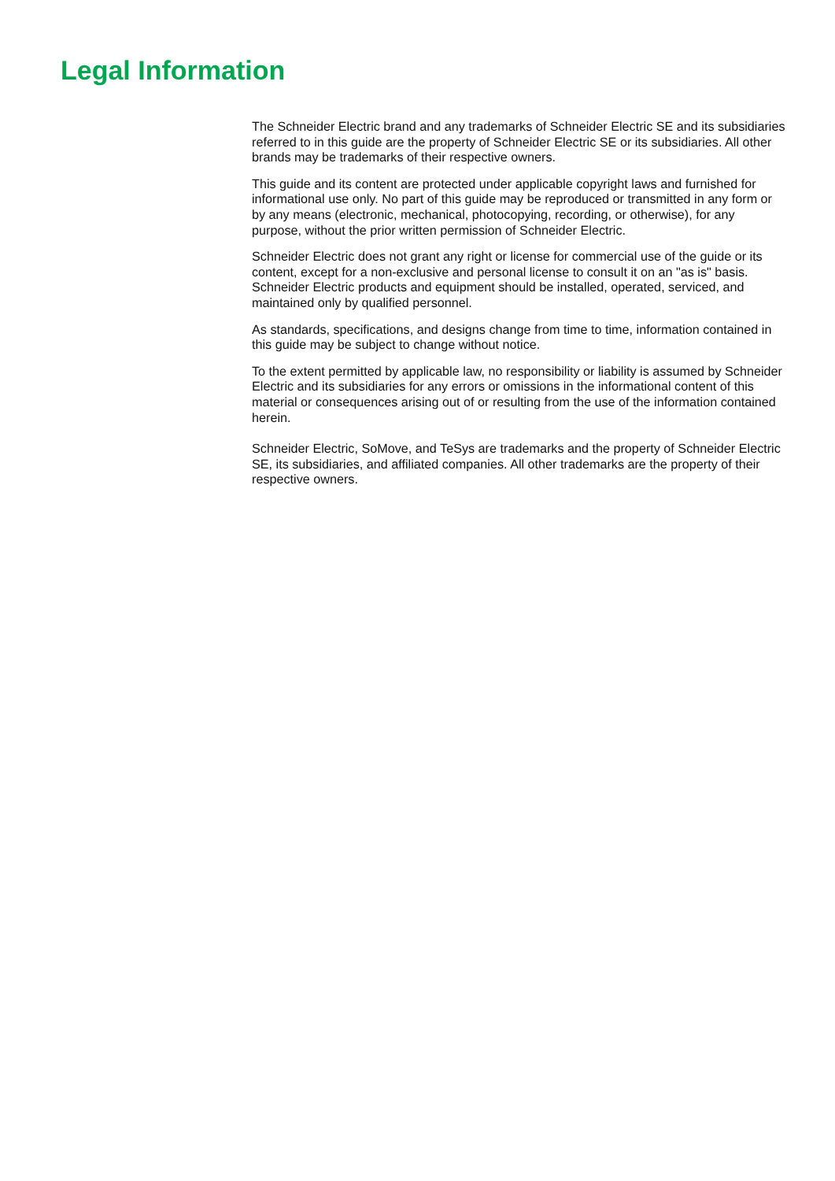Legal Information
The Schneider Electric brand and any trademarks of Schneider Electric SE and its subsidiaries referred to in this guide are the property of Schneider Electric SE or its subsidiaries. All other brands may be trademarks of their respective owners.
This guide and its content are protected under applicable copyright laws and furnished for informational use only. No part of this guide may be reproduced or transmitted in any form or by any means (electronic, mechanical, photocopying, recording, or otherwise), for any purpose, without the prior written permission of Schneider Electric.
Schneider Electric does not grant any right or license for commercial use of the guide or its content, except for a non-exclusive and personal license to consult it on an "as is" basis. Schneider Electric products and equipment should be installed, operated, serviced, and maintained only by qualified personnel.
As standards, specifications, and designs change from time to time, information contained in this guide may be subject to change without notice.
To the extent permitted by applicable law, no responsibility or liability is assumed by Schneider Electric and its subsidiaries for any errors or omissions in the informational content of this material or consequences arising out of or resulting from the use of the information contained herein.
Schneider Electric, SoMove, and TeSys are trademarks and the property of Schneider Electric SE, its subsidiaries, and affiliated companies. All other trademarks are the property of their respective owners.